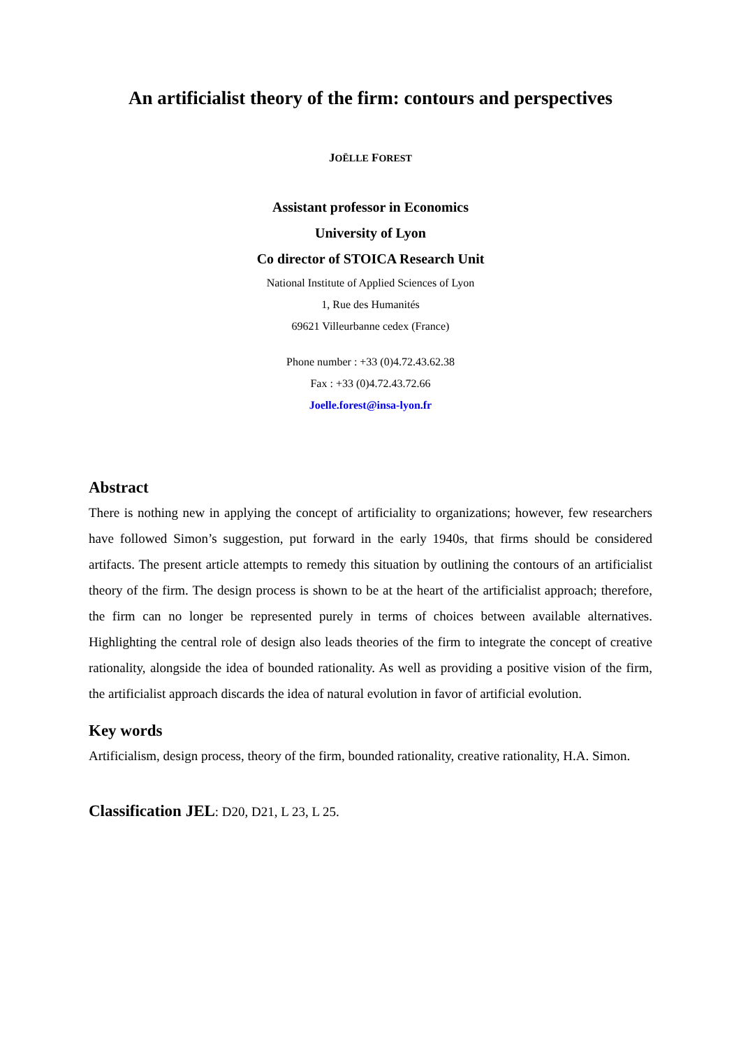An artificialist theory of the firm: contours and perspectives
JOËLLE FOREST
Assistant professor in Economics
University of Lyon
Co director of STOICA Research Unit
National Institute of Applied Sciences of Lyon
1, Rue des Humanités
69621 Villeurbanne cedex (France)
Phone number : +33 (0)4.72.43.62.38
Fax : +33 (0)4.72.43.72.66
Joelle.forest@insa-lyon.fr
Abstract
There is nothing new in applying the concept of artificiality to organizations; however, few researchers have followed Simon’s suggestion, put forward in the early 1940s, that firms should be considered artifacts. The present article attempts to remedy this situation by outlining the contours of an artificialist theory of the firm. The design process is shown to be at the heart of the artificialist approach; therefore, the firm can no longer be represented purely in terms of choices between available alternatives. Highlighting the central role of design also leads theories of the firm to integrate the concept of creative rationality, alongside the idea of bounded rationality. As well as providing a positive vision of the firm, the artificialist approach discards the idea of natural evolution in favor of artificial evolution.
Key words
Artificialism, design process, theory of the firm, bounded rationality, creative rationality, H.A. Simon.
Classification JEL: D20, D21, L 23, L 25.